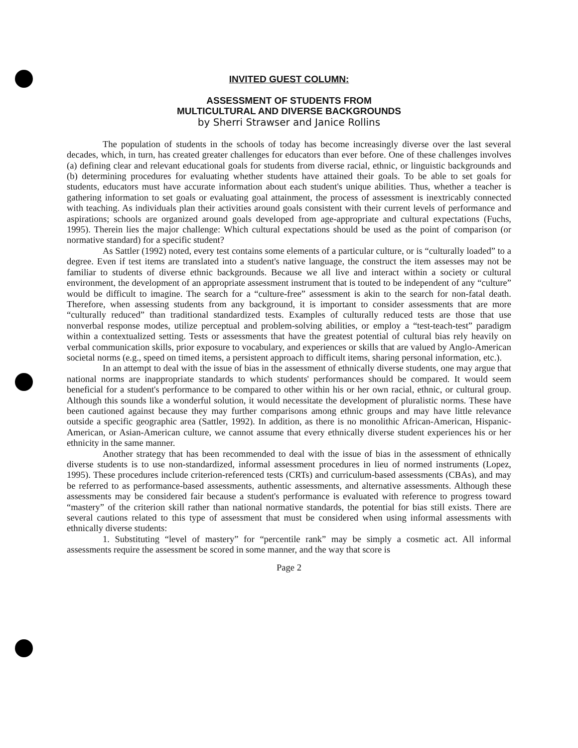INVITED GUEST COLUMN:
ASSESSMENT OF STUDENTS FROM
MULTICULTURAL AND DIVERSE BACKGROUNDS
by Sherri Strawser and Janice Rollins
The population of students in the schools of today has become increasingly diverse over the last several decades, which, in turn, has created greater challenges for educators than ever before. One of these challenges involves (a) defining clear and relevant educational goals for students from diverse racial, ethnic, or linguistic backgrounds and (b) determining procedures for evaluating whether students have attained their goals. To be able to set goals for students, educators must have accurate information about each student's unique abilities. Thus, whether a teacher is gathering information to set goals or evaluating goal attainment, the process of assessment is inextricably connected with teaching. As individuals plan their activities around goals consistent with their current levels of performance and aspirations; schools are organized around goals developed from age-appropriate and cultural expectations (Fuchs, 1995). Therein lies the major challenge: Which cultural expectations should be used as the point of comparison (or normative standard) for a specific student?
As Sattler (1992) noted, every test contains some elements of a particular culture, or is “culturally loaded” to a degree. Even if test items are translated into a student's native language, the construct the item assesses may not be familiar to students of diverse ethnic backgrounds. Because we all live and interact within a society or cultural environment, the development of an appropriate assessment instrument that is touted to be independent of any “culture” would be difficult to imagine. The search for a “culture-free” assessment is akin to the search for non-fatal death. Therefore, when assessing students from any background, it is important to consider assessments that are more “culturally reduced” than traditional standardized tests. Examples of culturally reduced tests are those that use nonverbal response modes, utilize perceptual and problem-solving abilities, or employ a “test-teach-test” paradigm within a contextualized setting. Tests or assessments that have the greatest potential of cultural bias rely heavily on verbal communication skills, prior exposure to vocabulary, and experiences or skills that are valued by Anglo-American societal norms (e.g., speed on timed items, a persistent approach to difficult items, sharing personal information, etc.).
In an attempt to deal with the issue of bias in the assessment of ethnically diverse students, one may argue that national norms are inappropriate standards to which students' performances should be compared. It would seem beneficial for a student's performance to be compared to other within his or her own racial, ethnic, or cultural group. Although this sounds like a wonderful solution, it would necessitate the development of pluralistic norms. These have been cautioned against because they may further comparisons among ethnic groups and may have little relevance outside a specific geographic area (Sattler, 1992). In addition, as there is no monolithic African-American, Hispanic-American, or Asian-American culture, we cannot assume that every ethnically diverse student experiences his or her ethnicity in the same manner.
Another strategy that has been recommended to deal with the issue of bias in the assessment of ethnically diverse students is to use non-standardized, informal assessment procedures in lieu of normed instruments (Lopez, 1995). These procedures include criterion-referenced tests (CRTs) and curriculum-based assessments (CBAs), and may be referred to as performance-based assessments, authentic assessments, and alternative assessments. Although these assessments may be considered fair because a student's performance is evaluated with reference to progress toward “mastery” of the criterion skill rather than national normative standards, the potential for bias still exists. There are several cautions related to this type of assessment that must be considered when using informal assessments with ethnically diverse students:
1. Substituting “level of mastery” for “percentile rank” may be simply a cosmetic act. All informal assessments require the assessment be scored in some manner, and the way that score is
Page 2